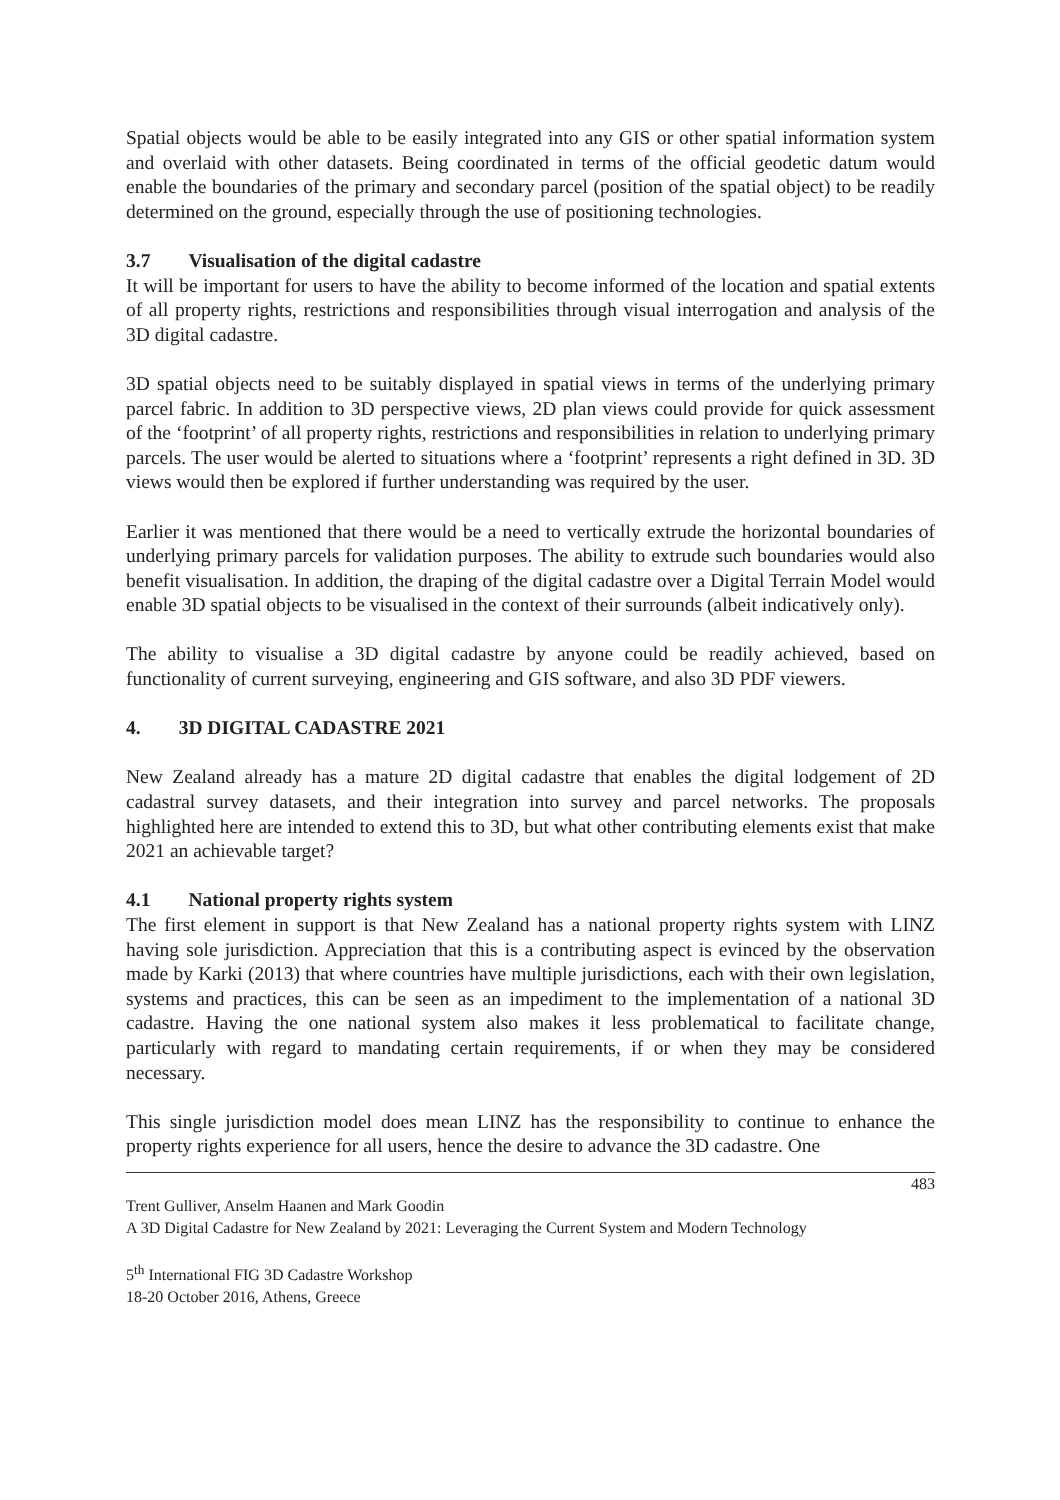Spatial objects would be able to be easily integrated into any GIS or other spatial information system and overlaid with other datasets. Being coordinated in terms of the official geodetic datum would enable the boundaries of the primary and secondary parcel (position of the spatial object) to be readily determined on the ground, especially through the use of positioning technologies.
3.7 Visualisation of the digital cadastre
It will be important for users to have the ability to become informed of the location and spatial extents of all property rights, restrictions and responsibilities through visual interrogation and analysis of the 3D digital cadastre.
3D spatial objects need to be suitably displayed in spatial views in terms of the underlying primary parcel fabric. In addition to 3D perspective views, 2D plan views could provide for quick assessment of the ‘footprint’ of all property rights, restrictions and responsibilities in relation to underlying primary parcels. The user would be alerted to situations where a ‘footprint’ represents a right defined in 3D. 3D views would then be explored if further understanding was required by the user.
Earlier it was mentioned that there would be a need to vertically extrude the horizontal boundaries of underlying primary parcels for validation purposes. The ability to extrude such boundaries would also benefit visualisation. In addition, the draping of the digital cadastre over a Digital Terrain Model would enable 3D spatial objects to be visualised in the context of their surrounds (albeit indicatively only).
The ability to visualise a 3D digital cadastre by anyone could be readily achieved, based on functionality of current surveying, engineering and GIS software, and also 3D PDF viewers.
4. 3D DIGITAL CADASTRE 2021
New Zealand already has a mature 2D digital cadastre that enables the digital lodgement of 2D cadastral survey datasets, and their integration into survey and parcel networks. The proposals highlighted here are intended to extend this to 3D, but what other contributing elements exist that make 2021 an achievable target?
4.1 National property rights system
The first element in support is that New Zealand has a national property rights system with LINZ having sole jurisdiction. Appreciation that this is a contributing aspect is evinced by the observation made by Karki (2013) that where countries have multiple jurisdictions, each with their own legislation, systems and practices, this can be seen as an impediment to the implementation of a national 3D cadastre. Having the one national system also makes it less problematical to facilitate change, particularly with regard to mandating certain requirements, if or when they may be considered necessary.
This single jurisdiction model does mean LINZ has the responsibility to continue to enhance the property rights experience for all users, hence the desire to advance the 3D cadastre. One
483
Trent Gulliver, Anselm Haanen and Mark Goodin
A 3D Digital Cadastre for New Zealand by 2021: Leveraging the Current System and Modern Technology
5<sup>th</sup> International FIG 3D Cadastre Workshop
18-20 October 2016, Athens, Greece